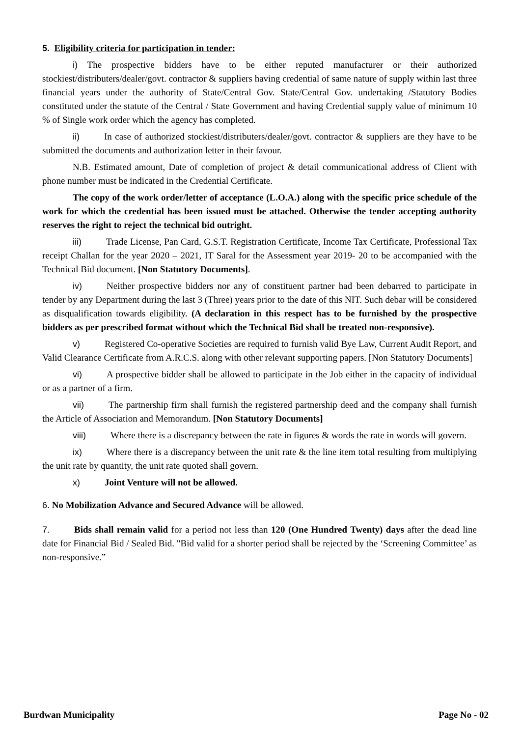5. Eligibility criteria for participation in tender:
i) The prospective bidders have to be either reputed manufacturer or their authorized stockiest/distributers/dealer/govt. contractor & suppliers having credential of same nature of supply within last three financial years under the authority of State/Central Gov. State/Central Gov. undertaking /Statutory Bodies constituted under the statute of the Central / State Government and having Credential supply value of minimum 10 % of Single work order which the agency has completed.
ii) In case of authorized stockiest/distributers/dealer/govt. contractor & suppliers are they have to be submitted the documents and authorization letter in their favour.
N.B. Estimated amount, Date of completion of project & detail communicational address of Client with phone number must be indicated in the Credential Certificate.
The copy of the work order/letter of acceptance (L.O.A.) along with the specific price schedule of the work for which the credential has been issued must be attached. Otherwise the tender accepting authority reserves the right to reject the technical bid outright.
iii) Trade License, Pan Card, G.S.T. Registration Certificate, Income Tax Certificate, Professional Tax receipt Challan for the year 2020 – 2021, IT Saral for the Assessment year 2019- 20 to be accompanied with the Technical Bid document. [Non Statutory Documents].
iv) Neither prospective bidders nor any of constituent partner had been debarred to participate in tender by any Department during the last 3 (Three) years prior to the date of this NIT. Such debar will be considered as disqualification towards eligibility. (A declaration in this respect has to be furnished by the prospective bidders as per prescribed format without which the Technical Bid shall be treated non-responsive).
v) Registered Co-operative Societies are required to furnish valid Bye Law, Current Audit Report, and Valid Clearance Certificate from A.R.C.S. along with other relevant supporting papers. [Non Statutory Documents]
vi) A prospective bidder shall be allowed to participate in the Job either in the capacity of individual or as a partner of a firm.
vii) The partnership firm shall furnish the registered partnership deed and the company shall furnish the Article of Association and Memorandum. [Non Statutory Documents]
viii) Where there is a discrepancy between the rate in figures & words the rate in words will govern.
ix) Where there is a discrepancy between the unit rate & the line item total resulting from multiplying the unit rate by quantity, the unit rate quoted shall govern.
x) Joint Venture will not be allowed.
6. No Mobilization Advance and Secured Advance will be allowed.
7. Bids shall remain valid for a period not less than 120 (One Hundred Twenty) days after the dead line date for Financial Bid / Sealed Bid. "Bid valid for a shorter period shall be rejected by the ‘Screening Committee’ as non-responsive.”
Burdwan Municipality Page No - 02